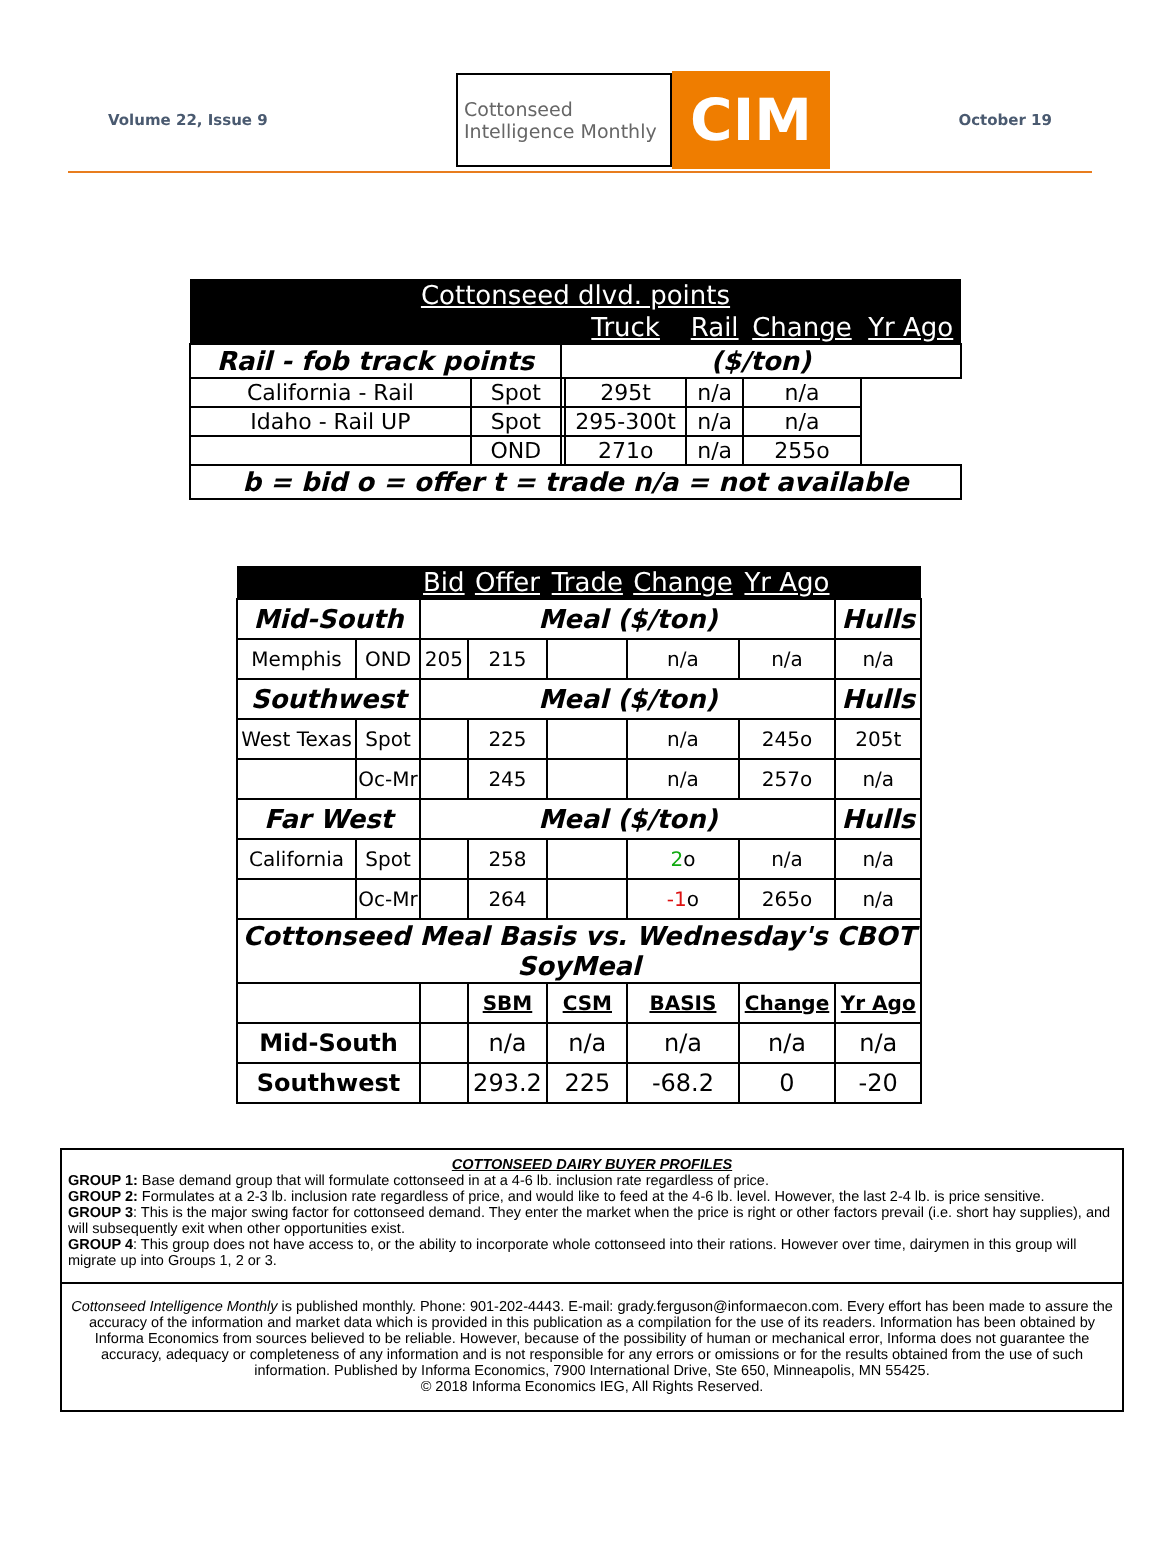Volume 22, Issue 9
Cottonseed
Intelligence Monthly
CIM
October 19
| Cottonseed dlvd. points | | | | | | |
| --- | --- | --- | --- | --- | --- | --- |
| | | | Truck | Rail | Change | Yr Ago |
| Rail - fob track points | | ($/ton) | | | | |
| California - Rail | Spot | | 295t | n/a | n/a | |
| Idaho - Rail UP | Spot | | 295-300t | n/a | n/a | |
| | OND | | 271o | n/a | 255o | |
| b = bid o = offer t = trade n/a = not available | | | | | | |
| | | Bid | Offer | Trade | Change | Yr Ago | |
| --- | --- | --- | --- | --- | --- | --- | --- |
| Mid-South | | Meal ($/ton) | | | | | Hulls |
| Memphis | OND | 205 | 215 | | n/a | n/a | n/a |
| Southwest | | Meal ($/ton) | | | | | Hulls |
| West Texas | Spot | | 225 | | n/a | 245o | 205t |
| | Oc-Mr | | 245 | | n/a | 257o | n/a |
| Far West | | Meal ($/ton) | | | | | Hulls |
| California | Spot | | 258 | | 2 o | n/a | n/a |
| | Oc-Mr | | 264 | | -1 o | 265o | n/a |
| Cottonseed Meal Basis vs. Wednesday's CBOT SoyMeal | | | | | | | |
| | | | SBM | CSM | BASIS | Change | Yr Ago |
| Mid-South | | | n/a | n/a | n/a | n/a | n/a |
| Southwest | | | 293.2 | 225 | -68.2 | 0 | -20 |
COTTONSEED DAIRY BUYER PROFILES
GROUP 1: Base demand group that will formulate cottonseed in at a 4-6 lb. inclusion rate regardless of price.
GROUP 2: Formulates at a 2-3 lb. inclusion rate regardless of price, and would like to feed at the 4-6 lb. level. However, the last 2-4 lb. is price sensitive.
GROUP 3: This is the major swing factor for cottonseed demand. They enter the market when the price is right or other factors prevail (i.e. short hay supplies), and will subsequently exit when other opportunities exist.
GROUP 4: This group does not have access to, or the ability to incorporate whole cottonseed into their rations. However over time, dairymen in this group will migrate up into Groups 1, 2 or 3.
Cottonseed Intelligence Monthly is published monthly. Phone: 901-202-4443. E-mail: grady.ferguson@informaecon.com. Every effort has been made to assure the accuracy of the information and market data which is provided in this publication as a compilation for the use of its readers. Information has been obtained by Informa Economics from sources believed to be reliable. However, because of the possibility of human or mechanical error, Informa does not guarantee the accuracy, adequacy or completeness of any information and is not responsible for any errors or omissions or for the results obtained from the use of such information. Published by Informa Economics, 7900 International Drive, Ste 650, Minneapolis, MN 55425.
© 2018 Informa Economics IEG, All Rights Reserved.